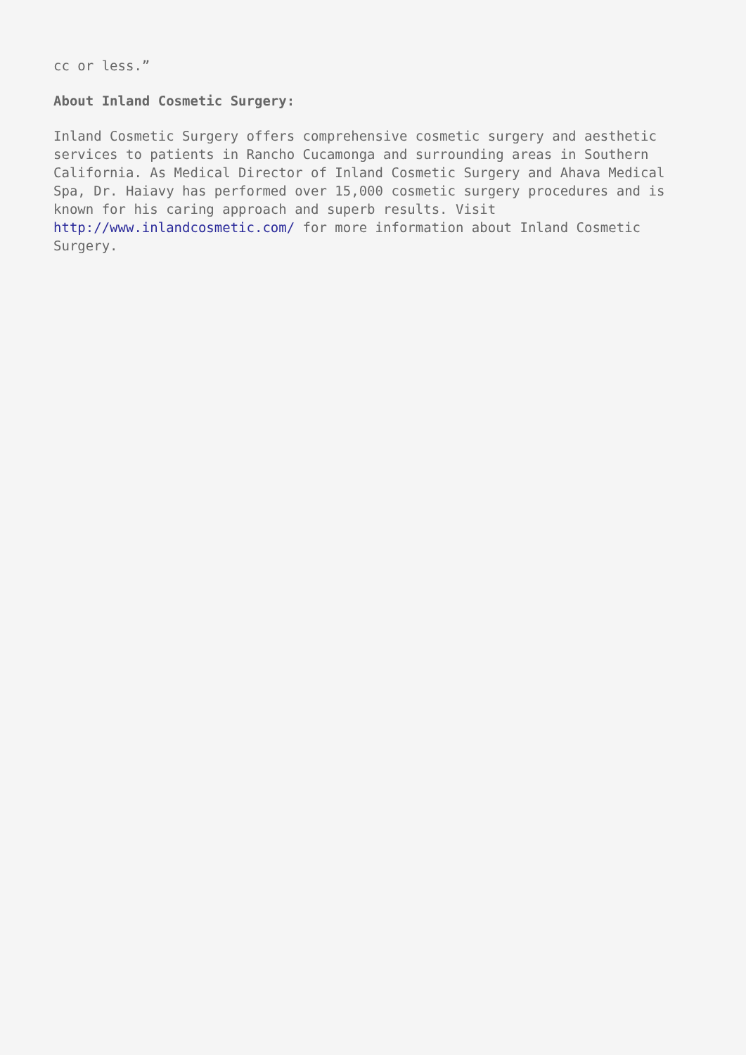cc or less.”
About Inland Cosmetic Surgery:
Inland Cosmetic Surgery offers comprehensive cosmetic surgery and aesthetic services to patients in Rancho Cucamonga and surrounding areas in Southern California. As Medical Director of Inland Cosmetic Surgery and Ahava Medical Spa, Dr. Haiavy has performed over 15,000 cosmetic surgery procedures and is known for his caring approach and superb results. Visit http://www.inlandcosmetic.com/ for more information about Inland Cosmetic Surgery.